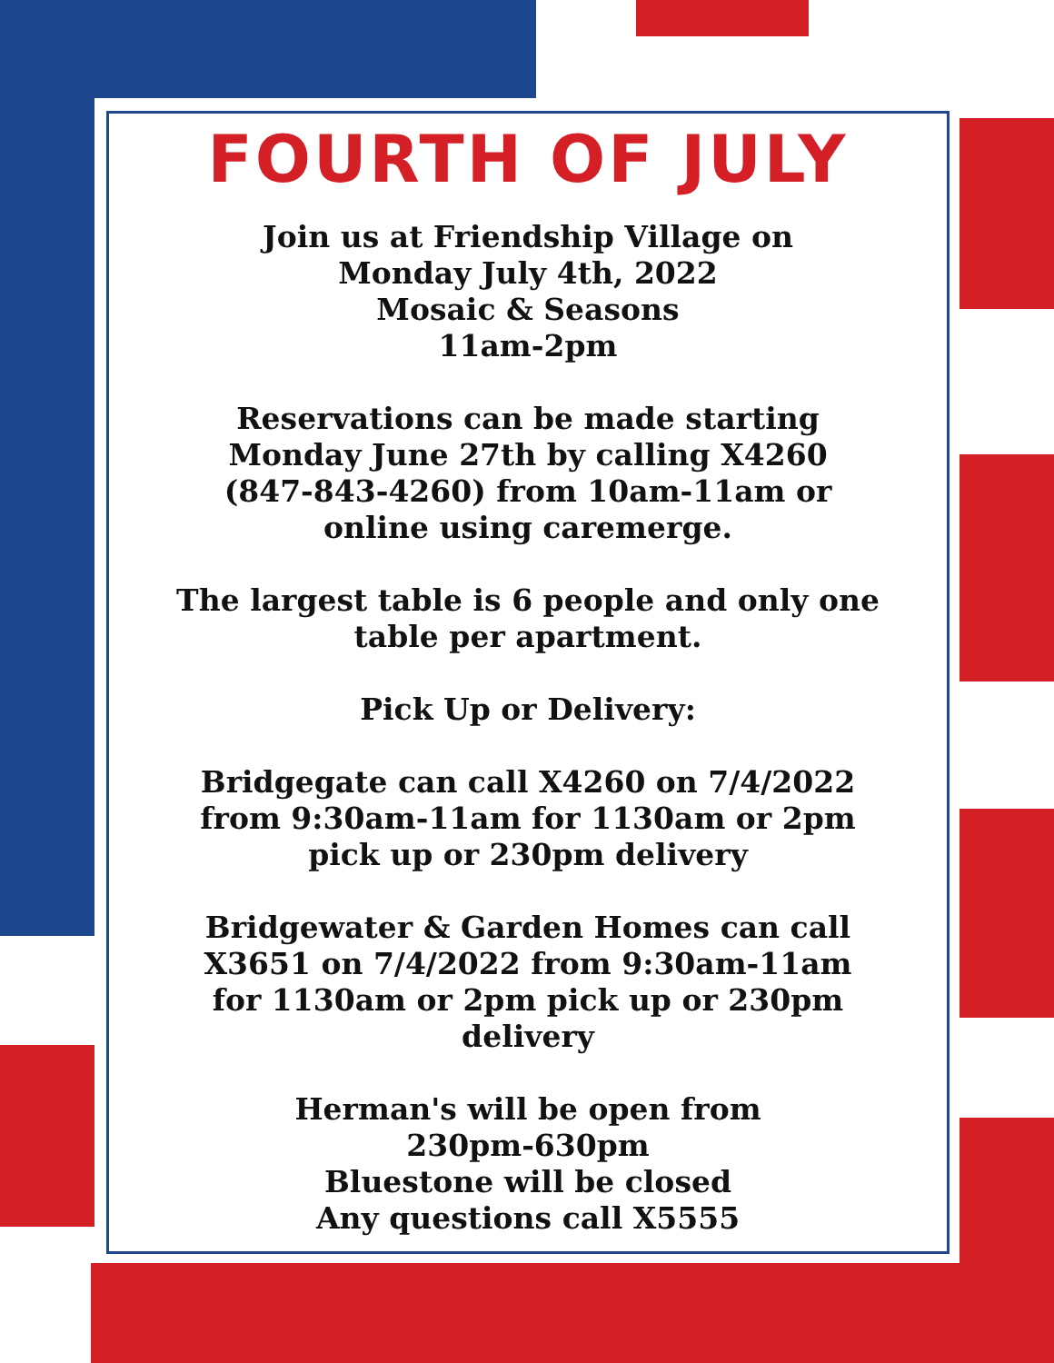FOURTH OF JULY
Join us at Friendship Village on
Monday July 4th, 2022
Mosaic & Seasons
11am-2pm
Reservations can be made starting
Monday June 27th by calling X4260
(847-843-4260) from 10am-11am or
online using caremerge.
The largest table is 6 people and only one
table per apartment.
Pick Up or Delivery:
Bridgegate can call X4260 on 7/4/2022
from 9:30am-11am for 1130am or 2pm
pick up or 230pm delivery
Bridgewater & Garden Homes can call
X3651 on 7/4/2022 from 9:30am-11am
for 1130am or 2pm pick up or 230pm
delivery
Herman's will be open from
230pm-630pm
Bluestone will be closed
Any questions call X5555